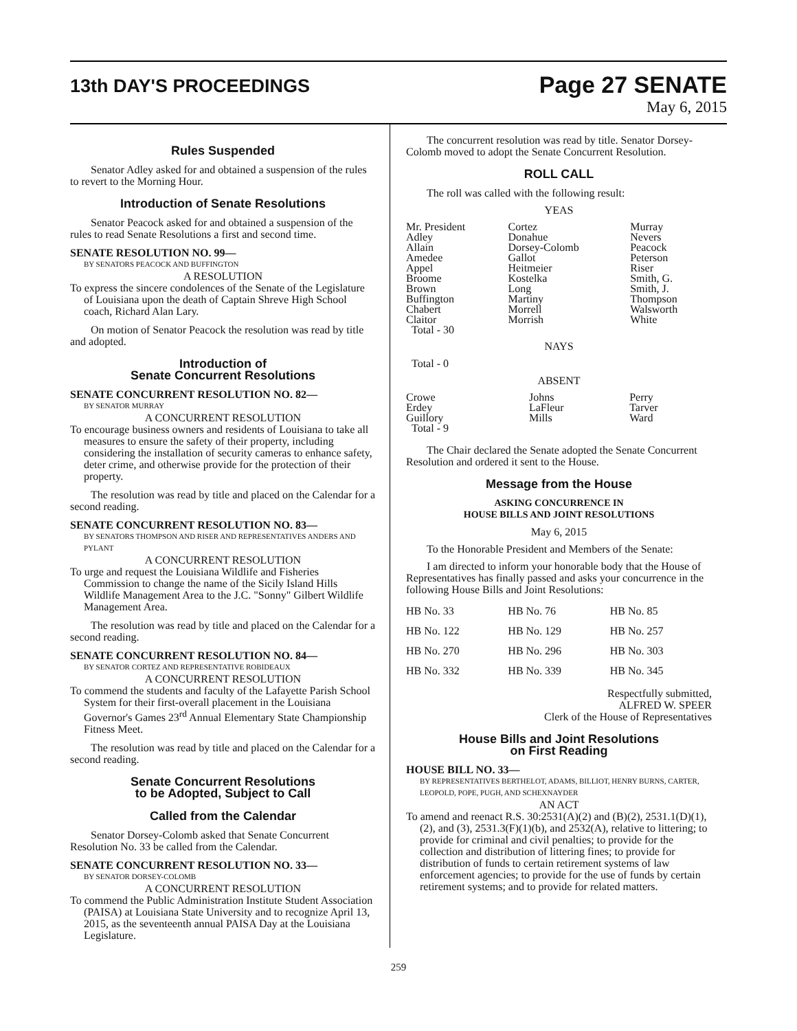13th DAY'S PROCEEDINGS
Page 27 SENATE
May 6, 2015
Rules Suspended
Senator Adley asked for and obtained a suspension of the rules to revert to the Morning Hour.
Introduction of Senate Resolutions
Senator Peacock asked for and obtained a suspension of the rules to read Senate Resolutions a first and second time.
SENATE RESOLUTION NO. 99—
BY SENATORS PEACOCK AND BUFFINGTON
A RESOLUTION
To express the sincere condolences of the Senate of the Legislature of Louisiana upon the death of Captain Shreve High School coach, Richard Alan Lary.
On motion of Senator Peacock the resolution was read by title and adopted.
Introduction of
Senate Concurrent Resolutions
SENATE CONCURRENT RESOLUTION NO. 82—
BY SENATOR MURRAY
A CONCURRENT RESOLUTION
To encourage business owners and residents of Louisiana to take all measures to ensure the safety of their property, including considering the installation of security cameras to enhance safety, deter crime, and otherwise provide for the protection of their property.
The resolution was read by title and placed on the Calendar for a second reading.
SENATE CONCURRENT RESOLUTION NO. 83—
BY SENATORS THOMPSON AND RISER AND REPRESENTATIVES ANDERS AND PYLANT
A CONCURRENT RESOLUTION
To urge and request the Louisiana Wildlife and Fisheries Commission to change the name of the Sicily Island Hills Wildlife Management Area to the J.C. "Sonny" Gilbert Wildlife Management Area.
The resolution was read by title and placed on the Calendar for a second reading.
SENATE CONCURRENT RESOLUTION NO. 84—
BY SENATOR CORTEZ AND REPRESENTATIVE ROBIDEAUX
A CONCURRENT RESOLUTION
To commend the students and faculty of the Lafayette Parish School System for their first-overall placement in the Louisiana Governor's Games 23<sup>rd</sup> Annual Elementary State Championship Fitness Meet.
The resolution was read by title and placed on the Calendar for a second reading.
Senate Concurrent Resolutions
to be Adopted, Subject to Call
Called from the Calendar
Senator Dorsey-Colomb asked that Senate Concurrent Resolution No. 33 be called from the Calendar.
SENATE CONCURRENT RESOLUTION NO. 33—
BY SENATOR DORSEY-COLOMB
A CONCURRENT RESOLUTION
To commend the Public Administration Institute Student Association (PAISA) at Louisiana State University and to recognize April 13, 2015, as the seventeenth annual PAISA Day at the Louisiana Legislature.
The concurrent resolution was read by title. Senator Dorsey-Colomb moved to adopt the Senate Concurrent Resolution.
ROLL CALL
The roll was called with the following result:
YEAS
| Mr. President | Cortez | Murray |
| Adley | Donahue | Nevers |
| Allain | Dorsey-Colomb | Peacock |
| Amedee | Gallot | Peterson |
| Appel | Heitmeier | Riser |
| Broome | Kostelka | Smith, G. |
| Brown | Long | Smith, J. |
| Buffington | Martiny | Thompson |
| Chabert | Morrell | Walsworth |
| Claitor | Morrish | White |
| Total - 30 | | |
NAYS
Total - 0
ABSENT
| Crowe | Johns | Perry |
| Erdey | LaFleur | Tarver |
| Guillory | Mills | Ward |
| Total - 9 | | |
The Chair declared the Senate adopted the Senate Concurrent Resolution and ordered it sent to the House.
Message from the House
ASKING CONCURRENCE IN
HOUSE BILLS AND JOINT RESOLUTIONS
May 6, 2015
To the Honorable President and Members of the Senate:
I am directed to inform your honorable body that the House of Representatives has finally passed and asks your concurrence in the following House Bills and Joint Resolutions:
| HB No. 33 | HB No. 76 | HB No. 85 |
| HB No. 122 | HB No. 129 | HB No. 257 |
| HB No. 270 | HB No. 296 | HB No. 303 |
| HB No. 332 | HB No. 339 | HB No. 345 |
Respectfully submitted,
ALFRED W. SPEER
Clerk of the House of Representatives
House Bills and Joint Resolutions
on First Reading
HOUSE BILL NO. 33—
BY REPRESENTATIVES BERTHELOT, ADAMS, BILLIOT, HENRY BURNS, CARTER, LEOPOLD, POPE, PUGH, AND SCHEXNAYDER
AN ACT
To amend and reenact R.S. 30:2531(A)(2) and (B)(2), 2531.1(D)(1), (2), and (3), 2531.3(F)(1)(b), and 2532(A), relative to littering; to provide for criminal and civil penalties; to provide for the collection and distribution of littering fines; to provide for distribution of funds to certain retirement systems of law enforcement agencies; to provide for the use of funds by certain retirement systems; and to provide for related matters.
259